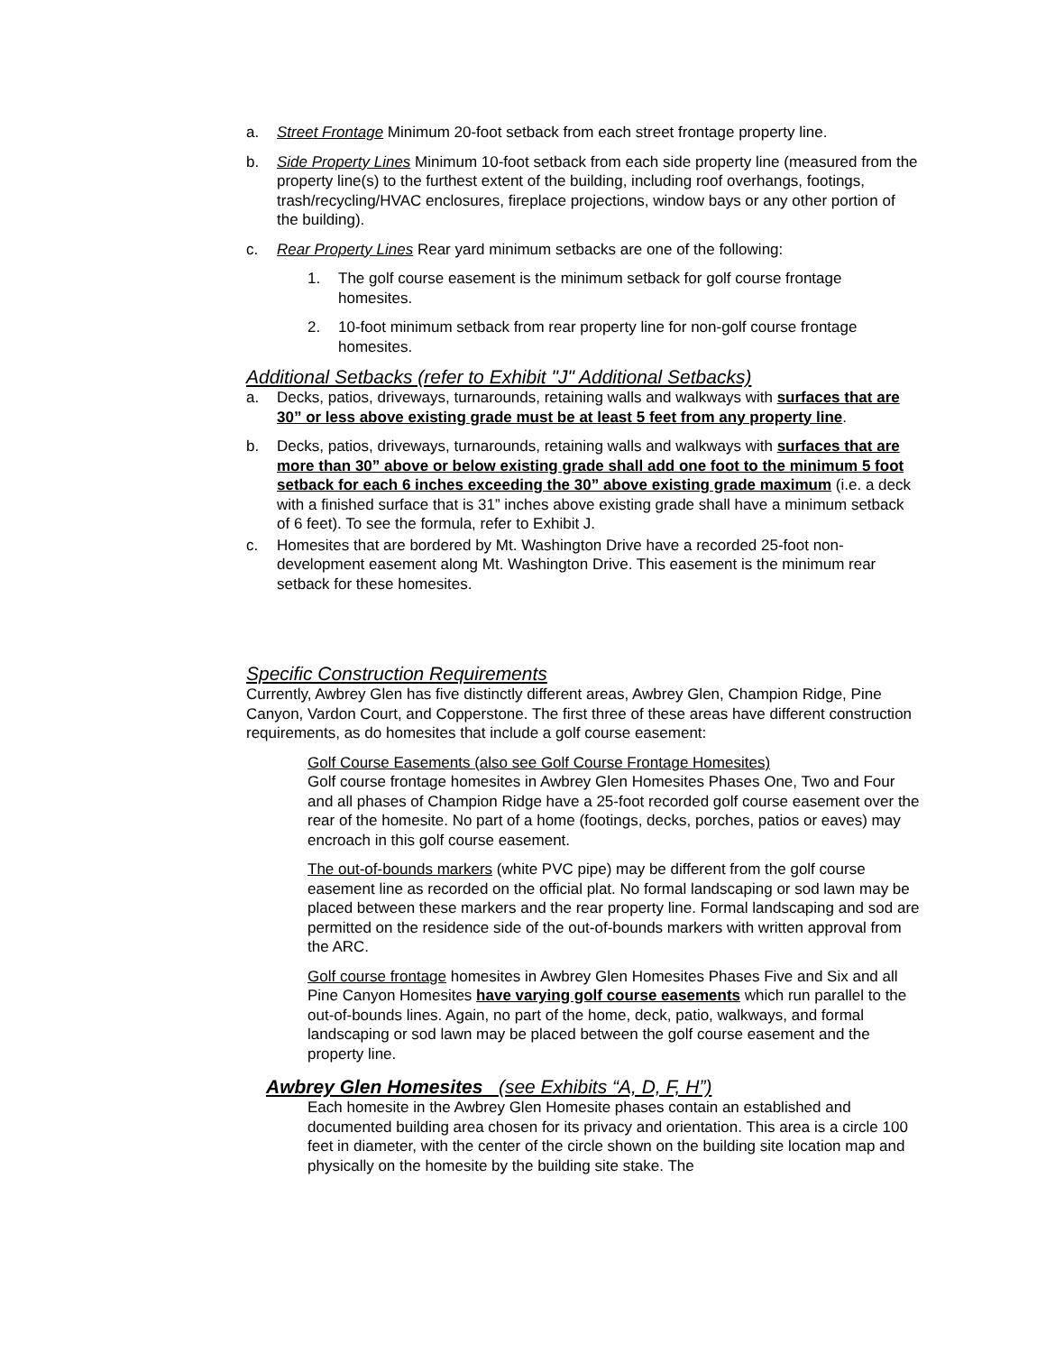a. Street Frontage Minimum 20-foot setback from each street frontage property line.
b. Side Property Lines Minimum 10-foot setback from each side property line (measured from the property line(s) to the furthest extent of the building, including roof overhangs, footings, trash/recycling/HVAC enclosures, fireplace projections, window bays or any other portion of the building).
c. Rear Property Lines Rear yard minimum setbacks are one of the following:
1. The golf course easement is the minimum setback for golf course frontage homesites.
2. 10-foot minimum setback from rear property line for non-golf course frontage homesites.
Additional Setbacks (refer to Exhibit "J" Additional Setbacks)
a. Decks, patios, driveways, turnarounds, retaining walls and walkways with surfaces that are 30” or less above existing grade must be at least 5 feet from any property line.
b. Decks, patios, driveways, turnarounds, retaining walls and walkways with surfaces that are more than 30” above or below existing grade shall add one foot to the minimum 5 foot setback for each 6 inches exceeding the 30” above existing grade maximum (i.e. a deck with a finished surface that is 31” inches above existing grade shall have a minimum setback of 6 feet). To see the formula, refer to Exhibit J.
c. Homesites that are bordered by Mt. Washington Drive have a recorded 25-foot non-development easement along Mt. Washington Drive. This easement is the minimum rear setback for these homesites.
Specific Construction Requirements
Currently, Awbrey Glen has five distinctly different areas, Awbrey Glen, Champion Ridge, Pine Canyon, Vardon Court, and Copperstone. The first three of these areas have different construction requirements, as do homesites that include a golf course easement:
Golf Course Easements (also see Golf Course Frontage Homesites)
Golf course frontage homesites in Awbrey Glen Homesites Phases One, Two and Four and all phases of Champion Ridge have a 25-foot recorded golf course easement over the rear of the homesite. No part of a home (footings, decks, porches, patios or eaves) may encroach in this golf course easement.
The out-of-bounds markers (white PVC pipe) may be different from the golf course easement line as recorded on the official plat. No formal landscaping or sod lawn may be placed between these markers and the rear property line. Formal landscaping and sod are permitted on the residence side of the out-of-bounds markers with written approval from the ARC.
Golf course frontage homesites in Awbrey Glen Homesites Phases Five and Six and all Pine Canyon Homesites have varying golf course easements which run parallel to the out-of-bounds lines. Again, no part of the home, deck, patio, walkways, and formal landscaping or sod lawn may be placed between the golf course easement and the property line.
Awbrey Glen Homesites (see Exhibits “A, D, F, H”)
Each homesite in the Awbrey Glen Homesite phases contain an established and documented building area chosen for its privacy and orientation. This area is a circle 100 feet in diameter, with the center of the circle shown on the building site location map and physically on the homesite by the building site stake. The